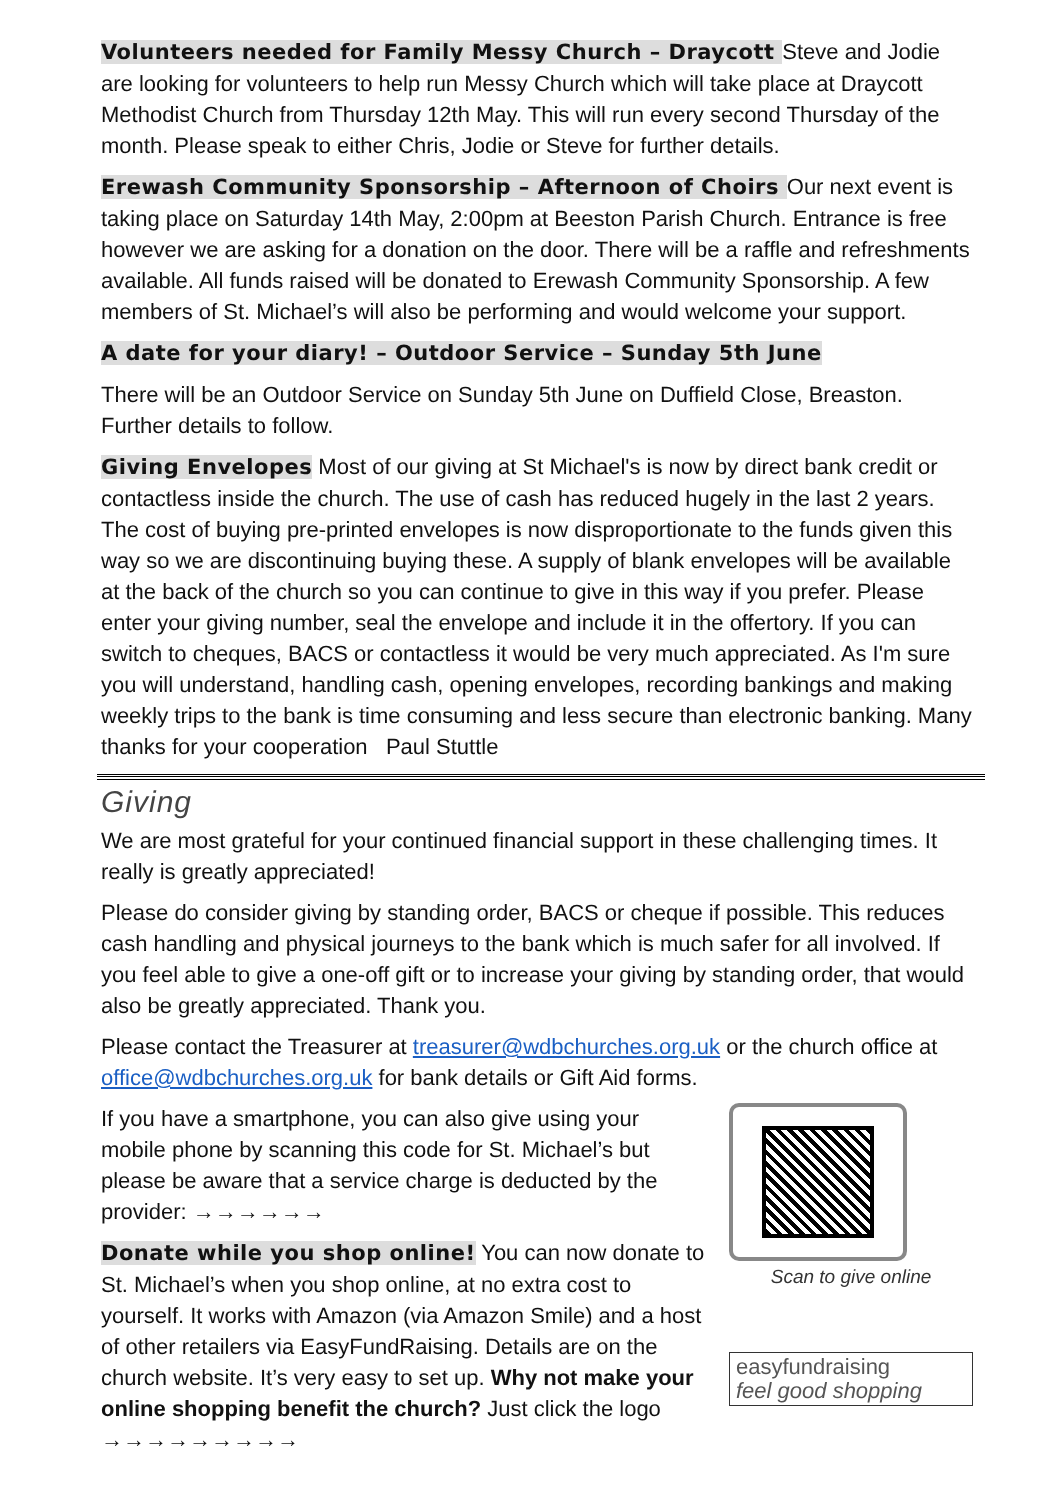Volunteers needed for Family Messy Church – Draycott Steve and Jodie are looking for volunteers to help run Messy Church which will take place at Draycott Methodist Church from Thursday 12th May. This will run every second Thursday of the month. Please speak to either Chris, Jodie or Steve for further details.
Erewash Community Sponsorship – Afternoon of Choirs Our next event is taking place on Saturday 14th May, 2:00pm at Beeston Parish Church. Entrance is free however we are asking for a donation on the door. There will be a raffle and refreshments available. All funds raised will be donated to Erewash Community Sponsorship. A few members of St. Michael’s will also be performing and would welcome your support.
A date for your diary! – Outdoor Service – Sunday 5th June
There will be an Outdoor Service on Sunday 5th June on Duffield Close, Breaston. Further details to follow.
Giving Envelopes Most of our giving at St Michael's is now by direct bank credit or contactless inside the church. The use of cash has reduced hugely in the last 2 years. The cost of buying pre-printed envelopes is now disproportionate to the funds given this way so we are discontinuing buying these. A supply of blank envelopes will be available at the back of the church so you can continue to give in this way if you prefer. Please enter your giving number, seal the envelope and include it in the offertory. If you can switch to cheques, BACS or contactless it would be very much appreciated. As I'm sure you will understand, handling cash, opening envelopes, recording bankings and making weekly trips to the bank is time consuming and less secure than electronic banking. Many thanks for your cooperation Paul Stuttle
Giving
We are most grateful for your continued financial support in these challenging times. It really is greatly appreciated!
Please do consider giving by standing order, BACS or cheque if possible. This reduces cash handling and physical journeys to the bank which is much safer for all involved. If you feel able to give a one-off gift or to increase your giving by standing order, that would also be greatly appreciated. Thank you.
Please contact the Treasurer at treasurer@wdbchurches.org.uk or the church office at office@wdbchurches.org.uk for bank details or Gift Aid forms.
If you have a smartphone, you can also give using your mobile phone by scanning this code for St. Michael’s but please be aware that a service charge is deducted by the provider: →→→→→→
Donate while you shop online! You can now donate to St. Michael’s when you shop online, at no extra cost to yourself. It works with Amazon (via Amazon Smile) and a host of other retailers via EasyFundRaising. Details are on the church website. It’s very easy to set up. Why not make your online shopping benefit the church? Just click the logo →→→→→→→→→
Scan to give online
easyfundraising
feel good shopping